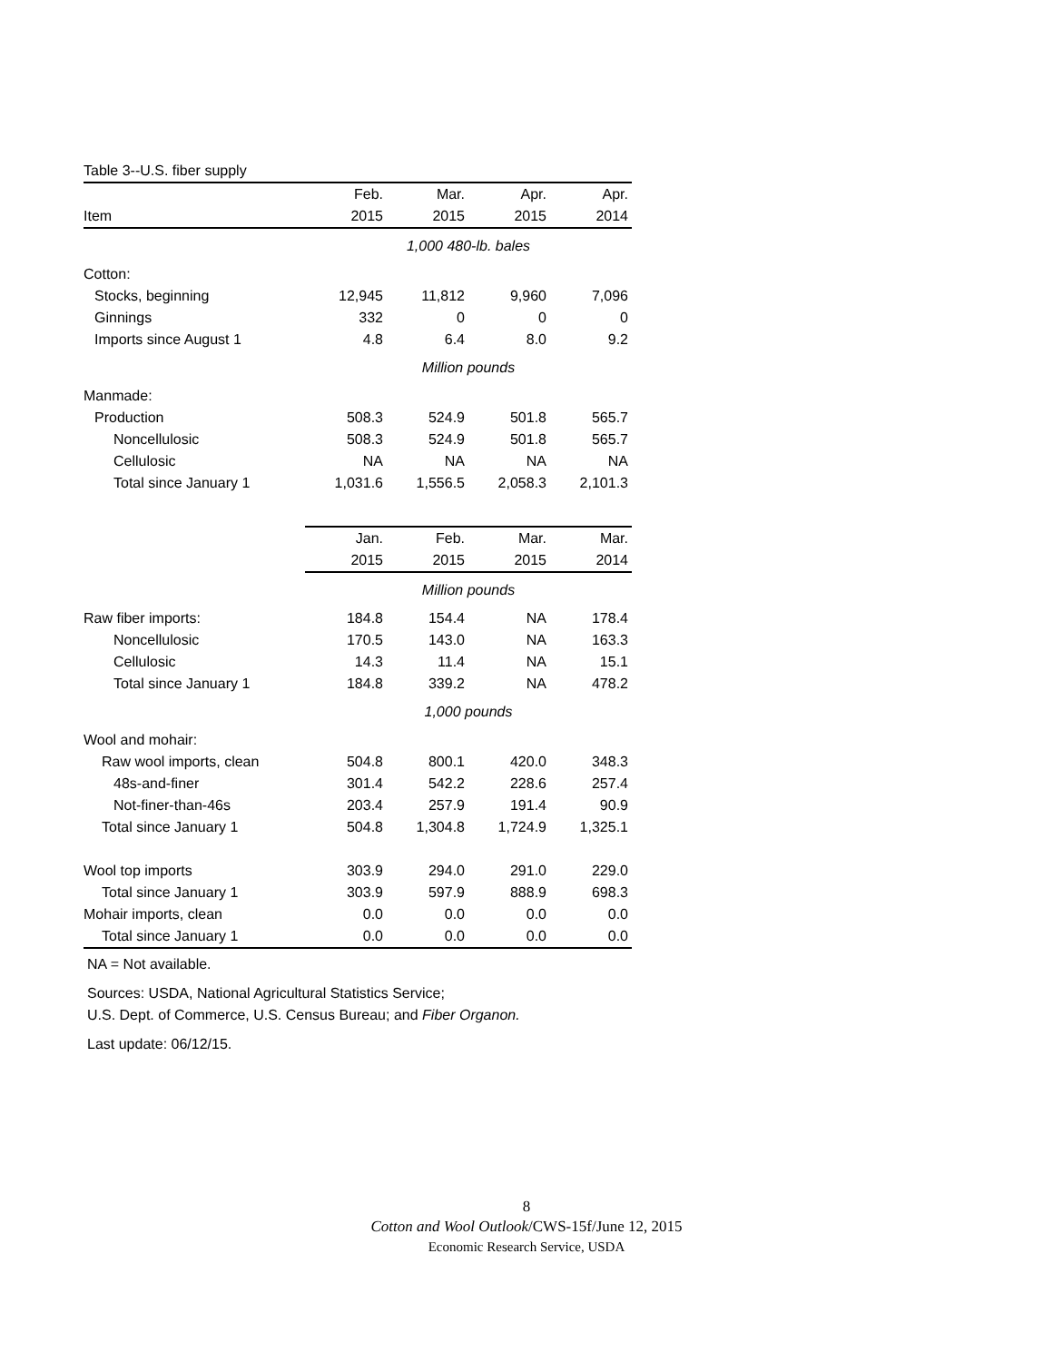| Table 3--U.S. fiber supply | | | | |
| | Feb. | Mar. | Apr. | Apr. |
| Item | 2015 | 2015 | 2015 | 2014 |
| | 1,000 480-lb. bales | | | |
| Cotton: | | | | |
| Stocks, beginning | 12,945 | 11,812 | 9,960 | 7,096 |
| Ginnings | 332 | 0 | 0 | 0 |
| Imports since August 1 | 4.8 | 6.4 | 8.0 | 9.2 |
| | Million pounds | | | |
| Manmade: | | | | |
| Production | 508.3 | 524.9 | 501.8 | 565.7 |
| Noncellulosic | 508.3 | 524.9 | 501.8 | 565.7 |
| Cellulosic | NA | NA | NA | NA |
| Total since January 1 | 1,031.6 | 1,556.5 | 2,058.3 | 2,101.3 |
| | Jan. | Feb. | Mar. | Mar. |
| | 2015 | 2015 | 2015 | 2014 |
| | Million pounds | | | |
| Raw fiber imports: | 184.8 | 154.4 | NA | 178.4 |
| Noncellulosic | 170.5 | 143.0 | NA | 163.3 |
| Cellulosic | 14.3 | 11.4 | NA | 15.1 |
| Total since January 1 | 184.8 | 339.2 | NA | 478.2 |
| | 1,000 pounds | | | |
| Wool and mohair: | | | | |
| Raw wool imports, clean | 504.8 | 800.1 | 420.0 | 348.3 |
| 48s-and-finer | 301.4 | 542.2 | 228.6 | 257.4 |
| Not-finer-than-46s | 203.4 | 257.9 | 191.4 | 90.9 |
| Total since January 1 | 504.8 | 1,304.8 | 1,724.9 | 1,325.1 |
| Wool top imports | 303.9 | 294.0 | 291.0 | 229.0 |
| Total since January 1 | 303.9 | 597.9 | 888.9 | 698.3 |
| Mohair imports, clean | 0.0 | 0.0 | 0.0 | 0.0 |
| Total since January 1 | 0.0 | 0.0 | 0.0 | 0.0 |
NA = Not available.
Sources: USDA, National Agricultural Statistics Service;
U.S. Dept. of Commerce, U.S. Census Bureau; and Fiber Organon.
Last update: 06/12/15.
8
Cotton and Wool Outlook/CWS-15f/June 12, 2015
Economic Research Service, USDA